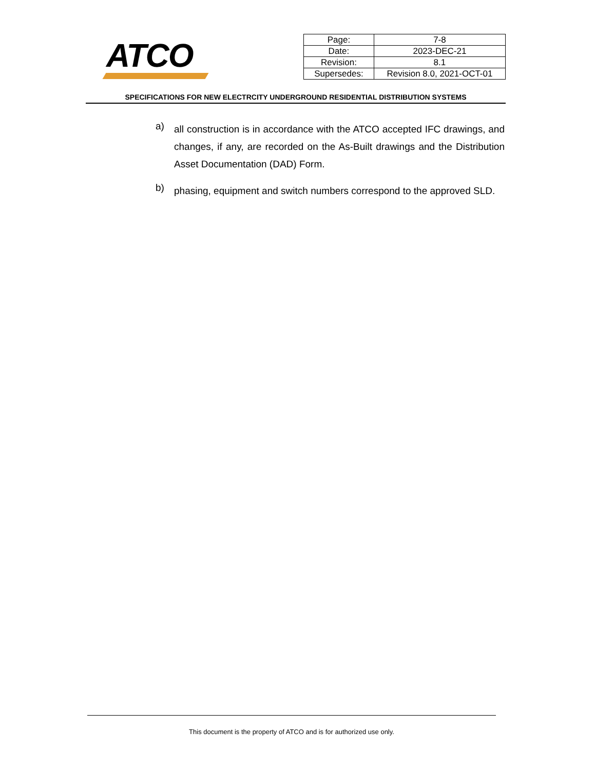ATCO
| Page: | 7-8 |
| Date: | 2023-DEC-21 |
| Revision: | 8.1 |
| Supersedes: | Revision 8.0, 2021-OCT-01 |
SPECIFICATIONS FOR NEW ELECTRCITY UNDERGROUND RESIDENTIAL DISTRIBUTION SYSTEMS
a)
all construction is in accordance with the ATCO accepted IFC drawings, and changes, if any, are recorded on the As-Built drawings and the Distribution Asset Documentation (DAD) Form.
b)
phasing, equipment and switch numbers correspond to the approved SLD.
This document is the property of ATCO and is for authorized use only.